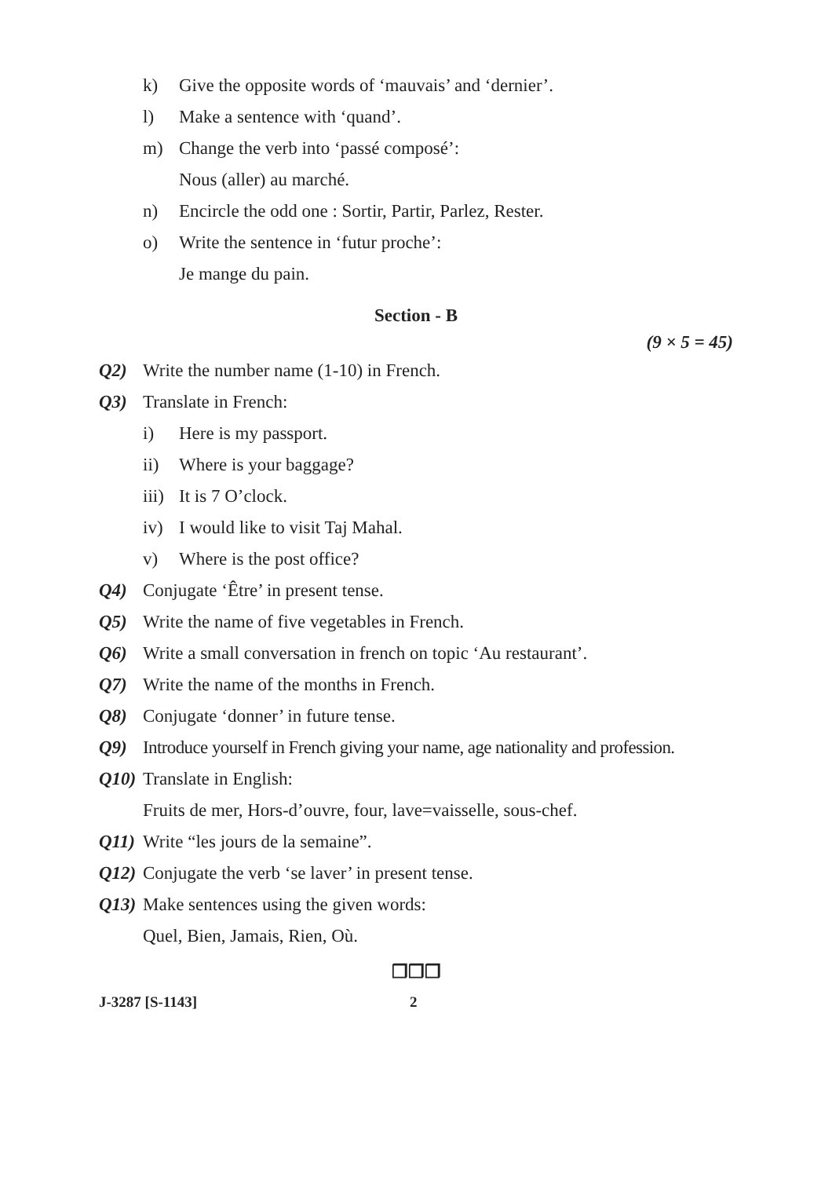k) Give the opposite words of ‘mauvais’ and ‘dernier’.
l) Make a sentence with ‘quand’.
m) Change the verb into ‘passé composé’:
Nous (aller) au marché.
n) Encircle the odd one : Sortir, Partir, Parlez, Rester.
o) Write the sentence in ‘futur proche’:
Je mange du pain.
Section - B
(9 × 5 = 45)
Q2) Write the number name (1-10) in French.
Q3) Translate in French:
i) Here is my passport.
ii) Where is your baggage?
iii) It is 7 O’clock.
iv) I would like to visit Taj Mahal.
v) Where is the post office?
Q4) Conjugate ‘Être’ in present tense.
Q5) Write the name of five vegetables in French.
Q6) Write a small conversation in french on topic ‘Au restaurant’.
Q7) Write the name of the months in French.
Q8) Conjugate ‘donner’ in future tense.
Q9) Introduce yourself in French giving your name, age nationality and profession.
Q10) Translate in English:
Fruits de mer, Hors-d’ouvre, four, lave=vaisselle, sous-chef.
Q11) Write “les jours de la semaine”.
Q12) Conjugate the verb ‘se laver’ in present tense.
Q13) Make sentences using the given words:
Quel, Bien, Jamais, Rien, Où.
❒❒❒
J-3287 [S-1143] 2